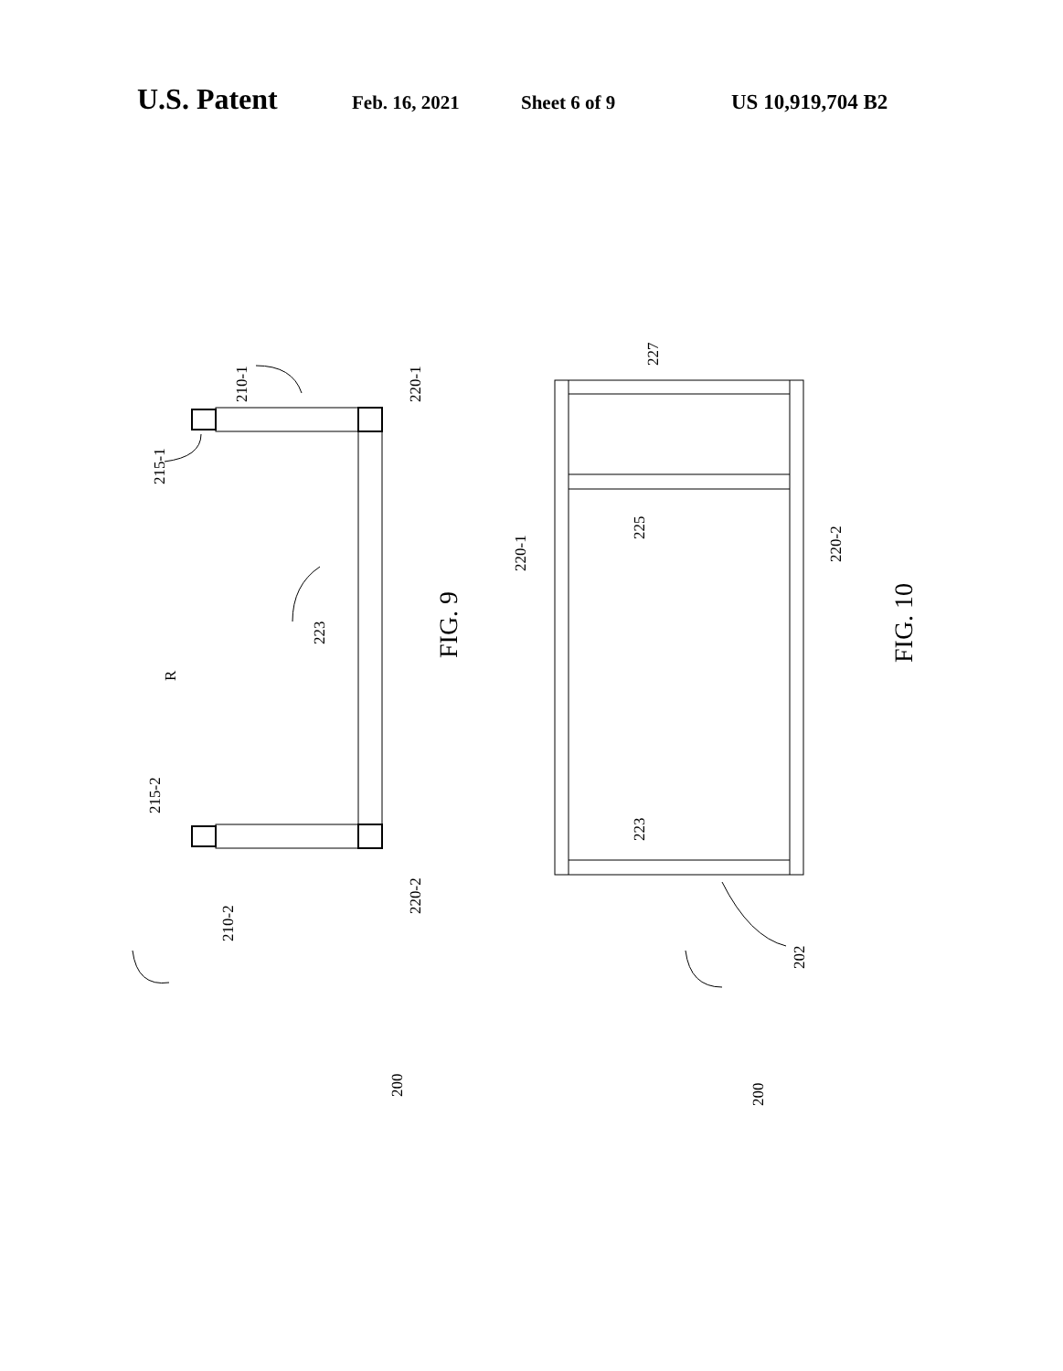U.S. Patent Feb. 16, 2021 Sheet 6 of 9 US 10,919,704 B2
210-1
220-1
215-1
215-2
223
R
FIG. 9
210-2
220-2
200
227
225
220-1
220-2
223
FIG. 10
202
200